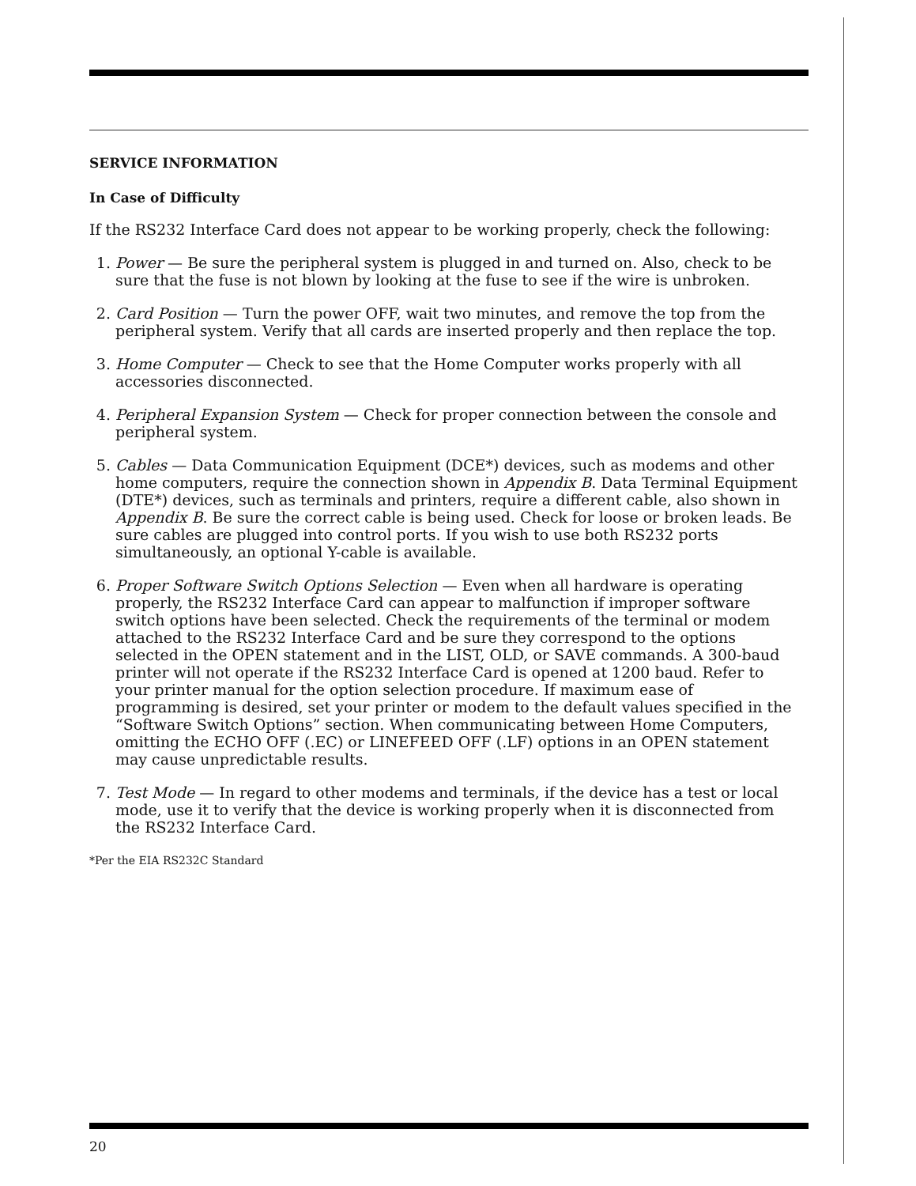SERVICE INFORMATION
In Case of Difficulty
If the RS232 Interface Card does not appear to be working properly, check the following:
1. Power — Be sure the peripheral system is plugged in and turned on. Also, check to be sure that the fuse is not blown by looking at the fuse to see if the wire is unbroken.
2. Card Position — Turn the power OFF, wait two minutes, and remove the top from the peripheral system. Verify that all cards are inserted properly and then replace the top.
3. Home Computer — Check to see that the Home Computer works properly with all accessories disconnected.
4. Peripheral Expansion System — Check for proper connection between the console and peripheral system.
5. Cables — Data Communication Equipment (DCE*) devices, such as modems and other home computers, require the connection shown in Appendix B. Data Terminal Equipment (DTE*) devices, such as terminals and printers, require a different cable, also shown in Appendix B. Be sure the correct cable is being used. Check for loose or broken leads. Be sure cables are plugged into control ports. If you wish to use both RS232 ports simultaneously, an optional Y-cable is available.
6. Proper Software Switch Options Selection — Even when all hardware is operating properly, the RS232 Interface Card can appear to malfunction if improper software switch options have been selected. Check the requirements of the terminal or modem attached to the RS232 Interface Card and be sure they correspond to the options selected in the OPEN statement and in the LIST, OLD, or SAVE commands. A 300-baud printer will not operate if the RS232 Interface Card is opened at 1200 baud. Refer to your printer manual for the option selection procedure. If maximum ease of programming is desired, set your printer or modem to the default values specified in the “Software Switch Options” section. When communicating between Home Computers, omitting the ECHO OFF (.EC) or LINEFEED OFF (.LF) options in an OPEN statement may cause unpredictable results.
7. Test Mode — In regard to other modems and terminals, if the device has a test or local mode, use it to verify that the device is working properly when it is disconnected from the RS232 Interface Card.
*Per the EIA RS232C Standard
20